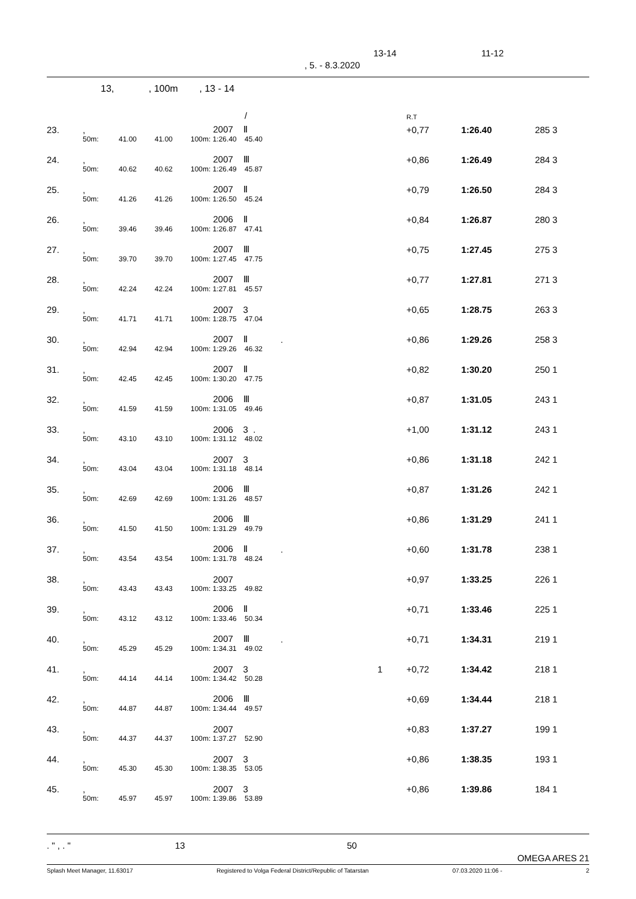13-14 11-12, 5. - 8.3.2020
13, , 100m , 13 - 14
| | | | | | / | | R.T | | |
| 23. | , | | | 2007 Ⅱ | | | +0,77 | 1:26.40 | 285 3 |
| | 50m: | 41.00 | 41.00 | 100m: 1:26.40 | 45.40 | | | | |
| 24. | , | | | 2007 Ⅲ | | | +0,86 | 1:26.49 | 284 3 |
| | 50m: | 40.62 | 40.62 | 100m: 1:26.49 | 45.87 | | | | |
| 25. | , | | | 2007 Ⅱ | | | +0,79 | 1:26.50 | 284 3 |
| | 50m: | 41.26 | 41.26 | 100m: 1:26.50 | 45.24 | | | | |
| 26. | , | | | 2006 Ⅱ | | | +0,84 | 1:26.87 | 280 3 |
| | 50m: | 39.46 | 39.46 | 100m: 1:26.87 | 47.41 | | | | |
| 27. | , | | | 2007 Ⅲ | | | +0,75 | 1:27.45 | 275 3 |
| | 50m: | 39.70 | 39.70 | 100m: 1:27.45 | 47.75 | | | | |
| 28. | , | | | 2007 Ⅲ | | | +0,77 | 1:27.81 | 271 3 |
| | 50m: | 42.24 | 42.24 | 100m: 1:27.81 | 45.57 | | | | |
| 29. | , | | | 2007 3 | | | +0,65 | 1:28.75 | 263 3 |
| | 50m: | 41.71 | 41.71 | 100m: 1:28.75 | 47.04 | | | | |
| 30. | , | | | 2007 Ⅱ | | . | +0,86 | 1:29.26 | 258 3 |
| | 50m: | 42.94 | 42.94 | 100m: 1:29.26 | 46.32 | | | | |
| 31. | , | | | 2007 Ⅱ | | | +0,82 | 1:30.20 | 250 1 |
| | 50m: | 42.45 | 42.45 | 100m: 1:30.20 | 47.75 | | | | |
| 32. | , | | | 2006 Ⅲ | | | +0,87 | 1:31.05 | 243 1 |
| | 50m: | 41.59 | 41.59 | 100m: 1:31.05 | 49.46 | | | | |
| 33. | , | | | 2006 3 . | | | +1,00 | 1:31.12 | 243 1 |
| | 50m: | 43.10 | 43.10 | 100m: 1:31.12 | 48.02 | | | | |
| 34. | , | | | 2007 3 | | | +0,86 | 1:31.18 | 242 1 |
| | 50m: | 43.04 | 43.04 | 100m: 1:31.18 | 48.14 | | | | |
| 35. | , | | | 2006 Ⅲ | | | +0,87 | 1:31.26 | 242 1 |
| | 50m: | 42.69 | 42.69 | 100m: 1:31.26 | 48.57 | | | | |
| 36. | , | | | 2006 Ⅲ | | | +0,86 | 1:31.29 | 241 1 |
| | 50m: | 41.50 | 41.50 | 100m: 1:31.29 | 49.79 | | | | |
| 37. | , | | | 2006 Ⅱ | | . | +0,60 | 1:31.78 | 238 1 |
| | 50m: | 43.54 | 43.54 | 100m: 1:31.78 | 48.24 | | | | |
| 38. | , | | | 2007 | | | +0,97 | 1:33.25 | 226 1 |
| | 50m: | 43.43 | 43.43 | 100m: 1:33.25 | 49.82 | | | | |
| 39. | , | | | 2006 Ⅱ | | | +0,71 | 1:33.46 | 225 1 |
| | 50m: | 43.12 | 43.12 | 100m: 1:33.46 | 50.34 | | | | |
| 40. | , | | | 2007 Ⅲ | | . | +0,71 | 1:34.31 | 219 1 |
| | 50m: | 45.29 | 45.29 | 100m: 1:34.31 | 49.02 | | | | |
| 41. | , | | | 2007 3 | | 1 | +0,72 | 1:34.42 | 218 1 |
| | 50m: | 44.14 | 44.14 | 100m: 1:34.42 | 50.28 | | | | |
| 42. | , | | | 2006 Ⅲ | | | +0,69 | 1:34.44 | 218 1 |
| | 50m: | 44.87 | 44.87 | 100m: 1:34.44 | 49.57 | | | | |
| 43. | , | | | 2007 | | | +0,83 | 1:37.27 | 199 1 |
| | 50m: | 44.37 | 44.37 | 100m: 1:37.27 | 52.90 | | | | |
| 44. | , | | | 2007 3 | | | +0,86 | 1:38.35 | 193 1 |
| | 50m: | 45.30 | 45.30 | 100m: 1:38.35 | 53.05 | | | | |
| 45. | , | | | 2007 3 | | | +0,86 | 1:39.86 | 184 1 |
| | 50m: | 45.97 | 45.97 | 100m: 1:39.86 | 53.89 | | | | |
. " , . " 13 50
OMEGA ARES 21
Splash Meet Manager, 11.63017 Registered to Volga Federal District/Republic of Tatarstan 07.03.2020 11:06 - 2